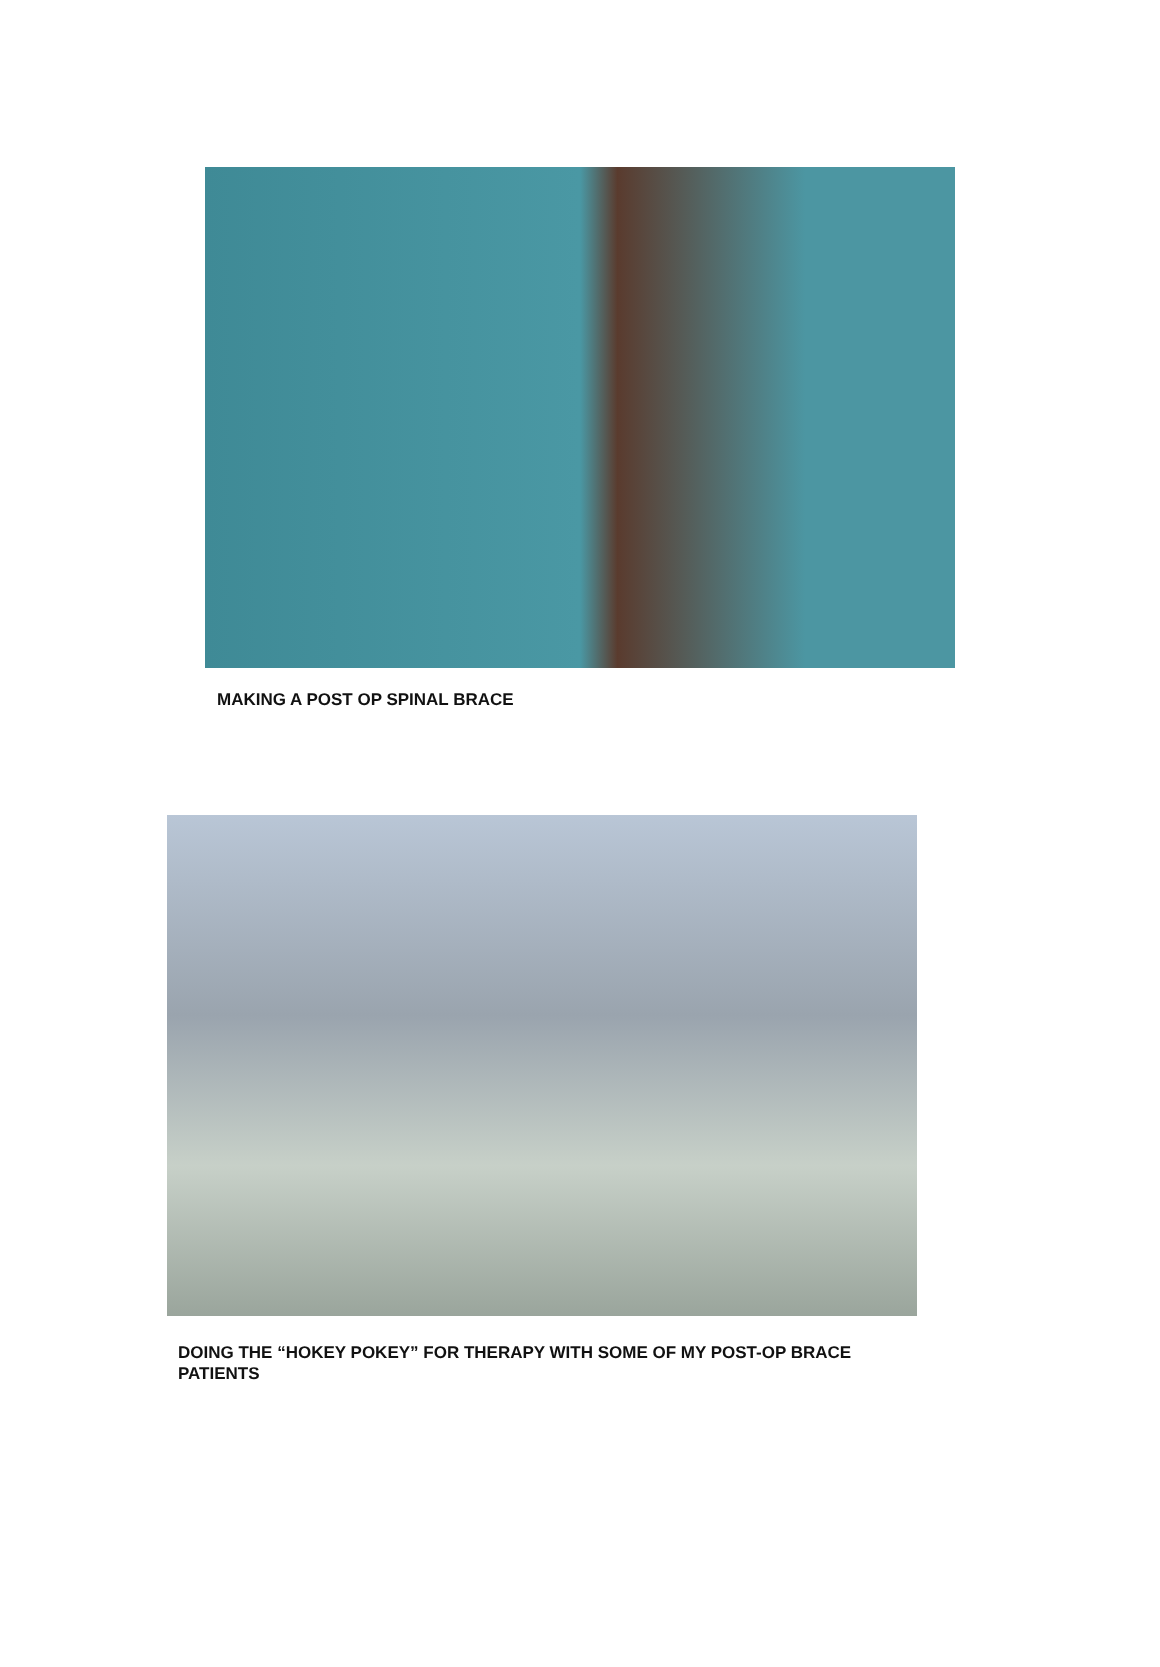MAKING A POST OP SPINAL BRACE
DOING THE “HOKEY POKEY” FOR THERAPY WITH SOME OF MY POST-OP BRACE PATIENTS